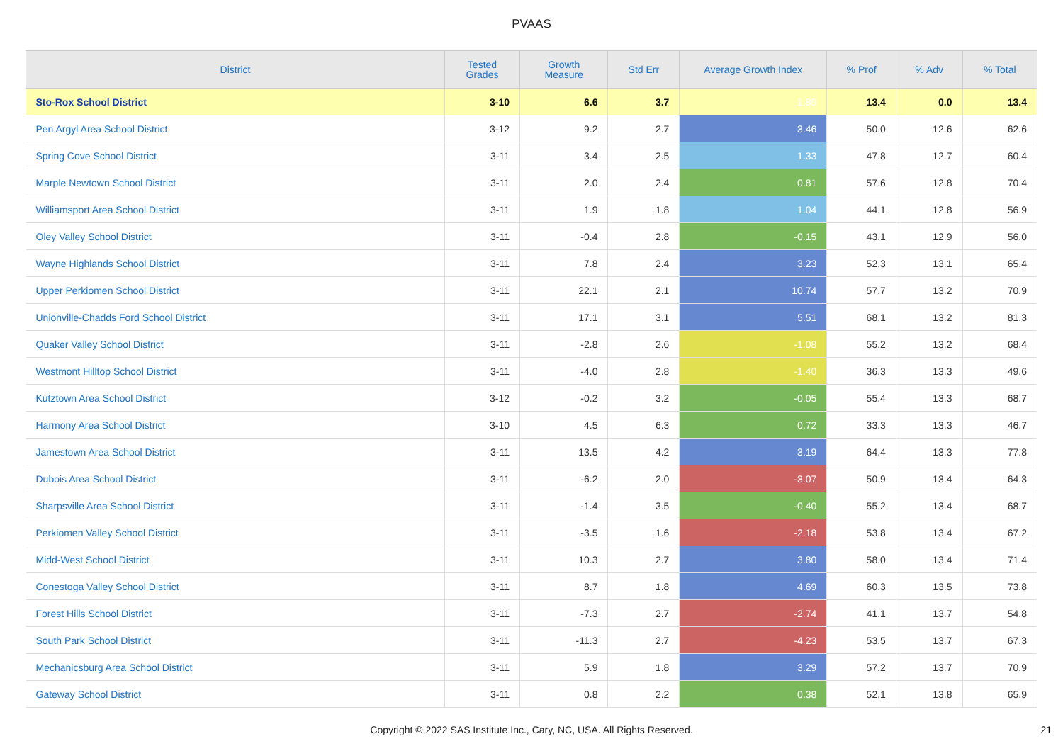PVAAS
| District | Tested Grades | Growth Measure | Std Err | Average Growth Index | % Prof | % Adv | % Total |
| --- | --- | --- | --- | --- | --- | --- | --- |
| Sto-Rox School District | 3-10 | 6.6 | 3.7 | 1.80 | 13.4 | 0.0 | 13.4 |
| Pen Argyl Area School District | 3-12 | 9.2 | 2.7 | 3.46 | 50.0 | 12.6 | 62.6 |
| Spring Cove School District | 3-11 | 3.4 | 2.5 | 1.33 | 47.8 | 12.7 | 60.4 |
| Marple Newtown School District | 3-11 | 2.0 | 2.4 | 0.81 | 57.6 | 12.8 | 70.4 |
| Williamsport Area School District | 3-11 | 1.9 | 1.8 | 1.04 | 44.1 | 12.8 | 56.9 |
| Oley Valley School District | 3-11 | -0.4 | 2.8 | -0.15 | 43.1 | 12.9 | 56.0 |
| Wayne Highlands School District | 3-11 | 7.8 | 2.4 | 3.23 | 52.3 | 13.1 | 65.4 |
| Upper Perkiomen School District | 3-11 | 22.1 | 2.1 | 10.74 | 57.7 | 13.2 | 70.9 |
| Unionville-Chadds Ford School District | 3-11 | 17.1 | 3.1 | 5.51 | 68.1 | 13.2 | 81.3 |
| Quaker Valley School District | 3-11 | -2.8 | 2.6 | -1.08 | 55.2 | 13.2 | 68.4 |
| Westmont Hilltop School District | 3-11 | -4.0 | 2.8 | -1.40 | 36.3 | 13.3 | 49.6 |
| Kutztown Area School District | 3-12 | -0.2 | 3.2 | -0.05 | 55.4 | 13.3 | 68.7 |
| Harmony Area School District | 3-10 | 4.5 | 6.3 | 0.72 | 33.3 | 13.3 | 46.7 |
| Jamestown Area School District | 3-11 | 13.5 | 4.2 | 3.19 | 64.4 | 13.3 | 77.8 |
| Dubois Area School District | 3-11 | -6.2 | 2.0 | -3.07 | 50.9 | 13.4 | 64.3 |
| Sharpsville Area School District | 3-11 | -1.4 | 3.5 | -0.40 | 55.2 | 13.4 | 68.7 |
| Perkiomen Valley School District | 3-11 | -3.5 | 1.6 | -2.18 | 53.8 | 13.4 | 67.2 |
| Midd-West School District | 3-11 | 10.3 | 2.7 | 3.80 | 58.0 | 13.4 | 71.4 |
| Conestoga Valley School District | 3-11 | 8.7 | 1.8 | 4.69 | 60.3 | 13.5 | 73.8 |
| Forest Hills School District | 3-11 | -7.3 | 2.7 | -2.74 | 41.1 | 13.7 | 54.8 |
| South Park School District | 3-11 | -11.3 | 2.7 | -4.23 | 53.5 | 13.7 | 67.3 |
| Mechanicsburg Area School District | 3-11 | 5.9 | 1.8 | 3.29 | 57.2 | 13.7 | 70.9 |
| Gateway School District | 3-11 | 0.8 | 2.2 | 0.38 | 52.1 | 13.8 | 65.9 |
Copyright © 2022 SAS Institute Inc., Cary, NC, USA. All Rights Reserved. 21